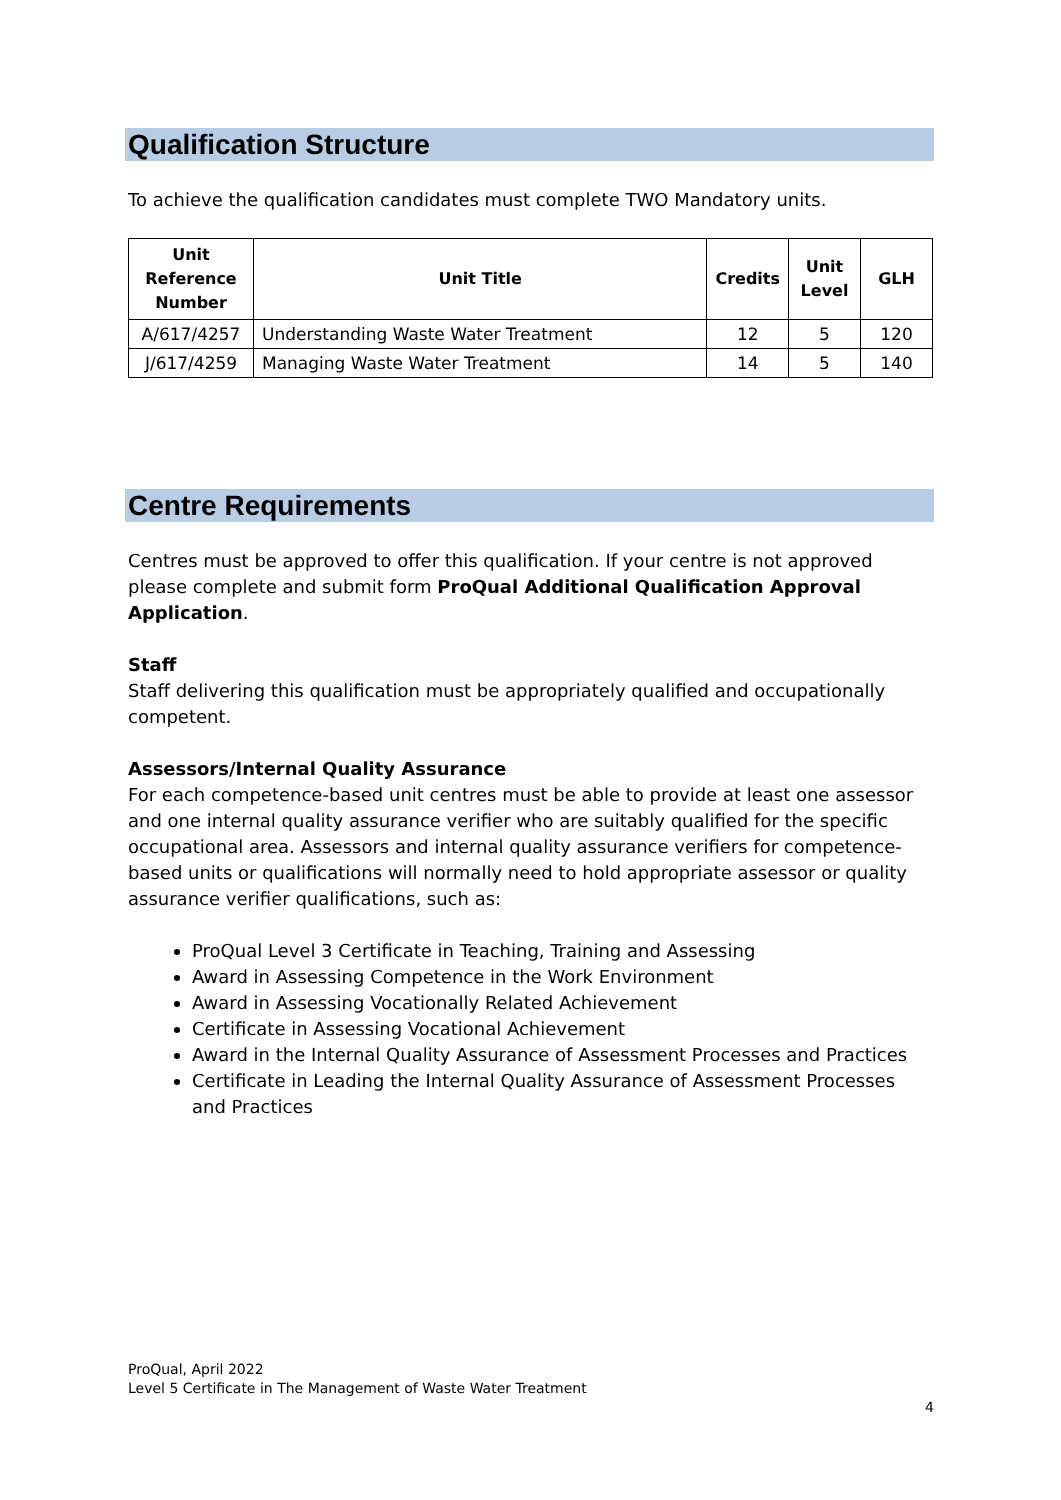Qualification Structure
To achieve the qualification candidates must complete TWO Mandatory units.
| Unit Reference Number | Unit Title | Credits | Unit Level | GLH |
| --- | --- | --- | --- | --- |
| A/617/4257 | Understanding Waste Water Treatment | 12 | 5 | 120 |
| J/617/4259 | Managing Waste Water Treatment | 14 | 5 | 140 |
Centre Requirements
Centres must be approved to offer this qualification. If your centre is not approved please complete and submit form ProQual Additional Qualification Approval Application.
Staff
Staff delivering this qualification must be appropriately qualified and occupationally competent.
Assessors/Internal Quality Assurance
For each competence-based unit centres must be able to provide at least one assessor and one internal quality assurance verifier who are suitably qualified for the specific occupational area. Assessors and internal quality assurance verifiers for competence-based units or qualifications will normally need to hold appropriate assessor or quality assurance verifier qualifications, such as:
ProQual Level 3 Certificate in Teaching, Training and Assessing
Award in Assessing Competence in the Work Environment
Award in Assessing Vocationally Related Achievement
Certificate in Assessing Vocational Achievement
Award in the Internal Quality Assurance of Assessment Processes and Practices
Certificate in Leading the Internal Quality Assurance of Assessment Processes and Practices
ProQual, April 2022
Level 5 Certificate in The Management of Waste Water Treatment
4